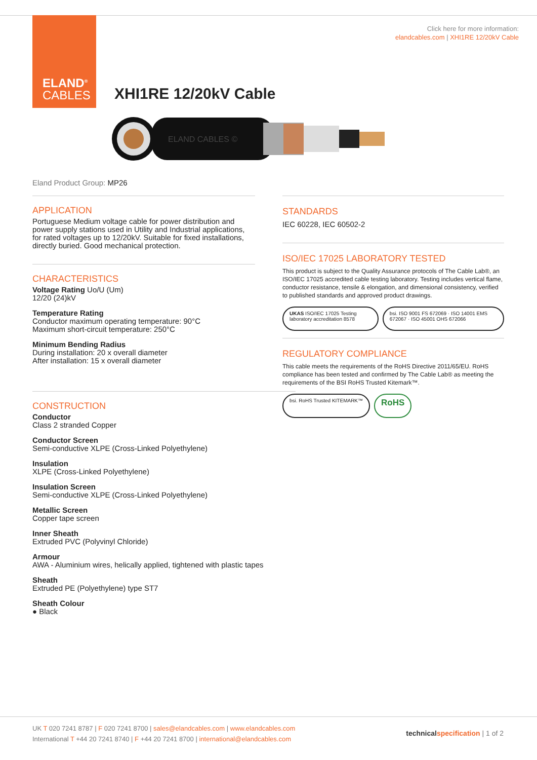ELAND<sup>®</sup>
CABLES
Click here for more information:
elandcables.com | XHI1RE 12/20kV Cable
XHI1RE 12/20kV Cable
ELAND CABLES ©
Eland Product Group: MP26
APPLICATION
Portuguese Medium voltage cable for power distribution and power supply stations used in Utility and Industrial applications, for rated voltages up to 12/20kV. Suitable for fixed installations, directly buried. Good mechanical protection.
CHARACTERISTICS
Voltage Rating Uo/U (Um)
12/20 (24)kV
Temperature Rating
Conductor maximum operating temperature: 90°C
Maximum short-circuit temperature: 250°C
Minimum Bending Radius
During installation: 20 x overall diameter
After installation: 15 x overall diameter
CONSTRUCTION
Conductor
Class 2 stranded Copper
Conductor Screen
Semi-conductive XLPE (Cross-Linked Polyethylene)
Insulation
XLPE (Cross-Linked Polyethylene)
Insulation Screen
Semi-conductive XLPE (Cross-Linked Polyethylene)
Metallic Screen
Copper tape screen
Inner Sheath
Extruded PVC (Polyvinyl Chloride)
Armour
AWA - Aluminium wires, helically applied, tightened with plastic tapes
Sheath
Extruded PE (Polyethylene) type ST7
Sheath Colour
● Black
STANDARDS
IEC 60228, IEC 60502-2
ISO/IEC 17025 LABORATORY TESTED
This product is subject to the Quality Assurance protocols of The Cable Lab®, an ISO/IEC 17025 accredited cable testing laboratory. Testing includes vertical flame, conductor resistance, tensile & elongation, and dimensional consistency, verified to published standards and approved product drawings.
UKAS ISO/IEC 17025 Testing laboratory accreditation 8578
bsi. ISO 9001 FS 672069 · ISO 14001 EMS 672067 · ISO 45001 OHS 672066
REGULATORY COMPLIANCE
This cable meets the requirements of the RoHS Directive 2011/65/EU. RoHS compliance has been tested and confirmed by The Cable Lab® as meeting the requirements of the BSI RoHS Trusted Kitemark™.
bsi. RoHS Trusted KITEMARK™
RoHS
UK T 020 7241 8787 | F 020 7241 8700 | sales@elandcables.com | www.elandcables.com
International T +44 20 7241 8740 | F +44 20 7241 8700 | international@elandcables.com
technical specification | 1 of 2